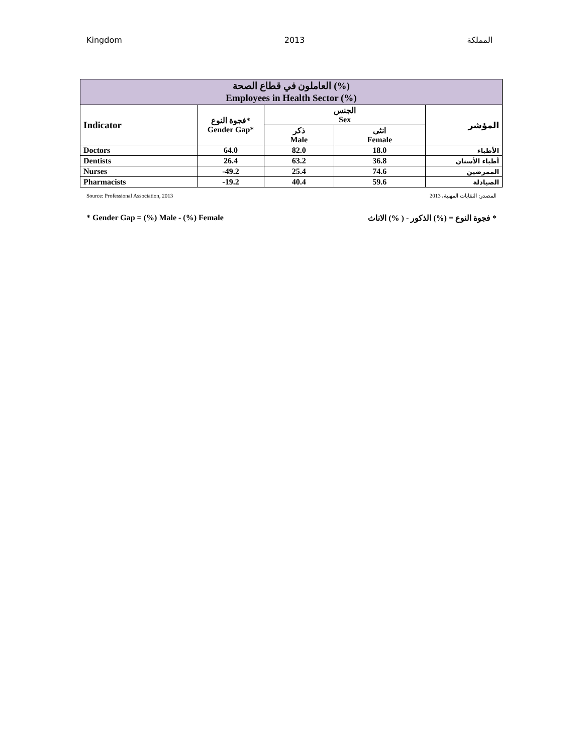Kingdom 2013 المملكة
| العاملون في قطاع الصحة (%) Employees in Health Sector (%) | | | | |
| --- | --- | --- | --- | --- |
| Indicator | فجوة النوع* Gender Gap* | الجنس Sex | | المؤشر |
| | | ذكر Male | انثى Female | |
| Doctors | 64.0 | 82.0 | 18.0 | الأطباء |
| Dentists | 26.4 | 63.2 | 36.8 | أطباء الأسنان |
| Nurses | -49.2 | 25.4 | 74.6 | الممرضين |
| Pharmacists | -19.2 | 40.4 | 59.6 | الصيادلة |
Source: Professional Association, 2013 المصدر: النقابات المهنية، 2013
* Gender Gap = (%) Male - (%) Female * فجوة النوع = (%) الذكور - ( %) الاناث